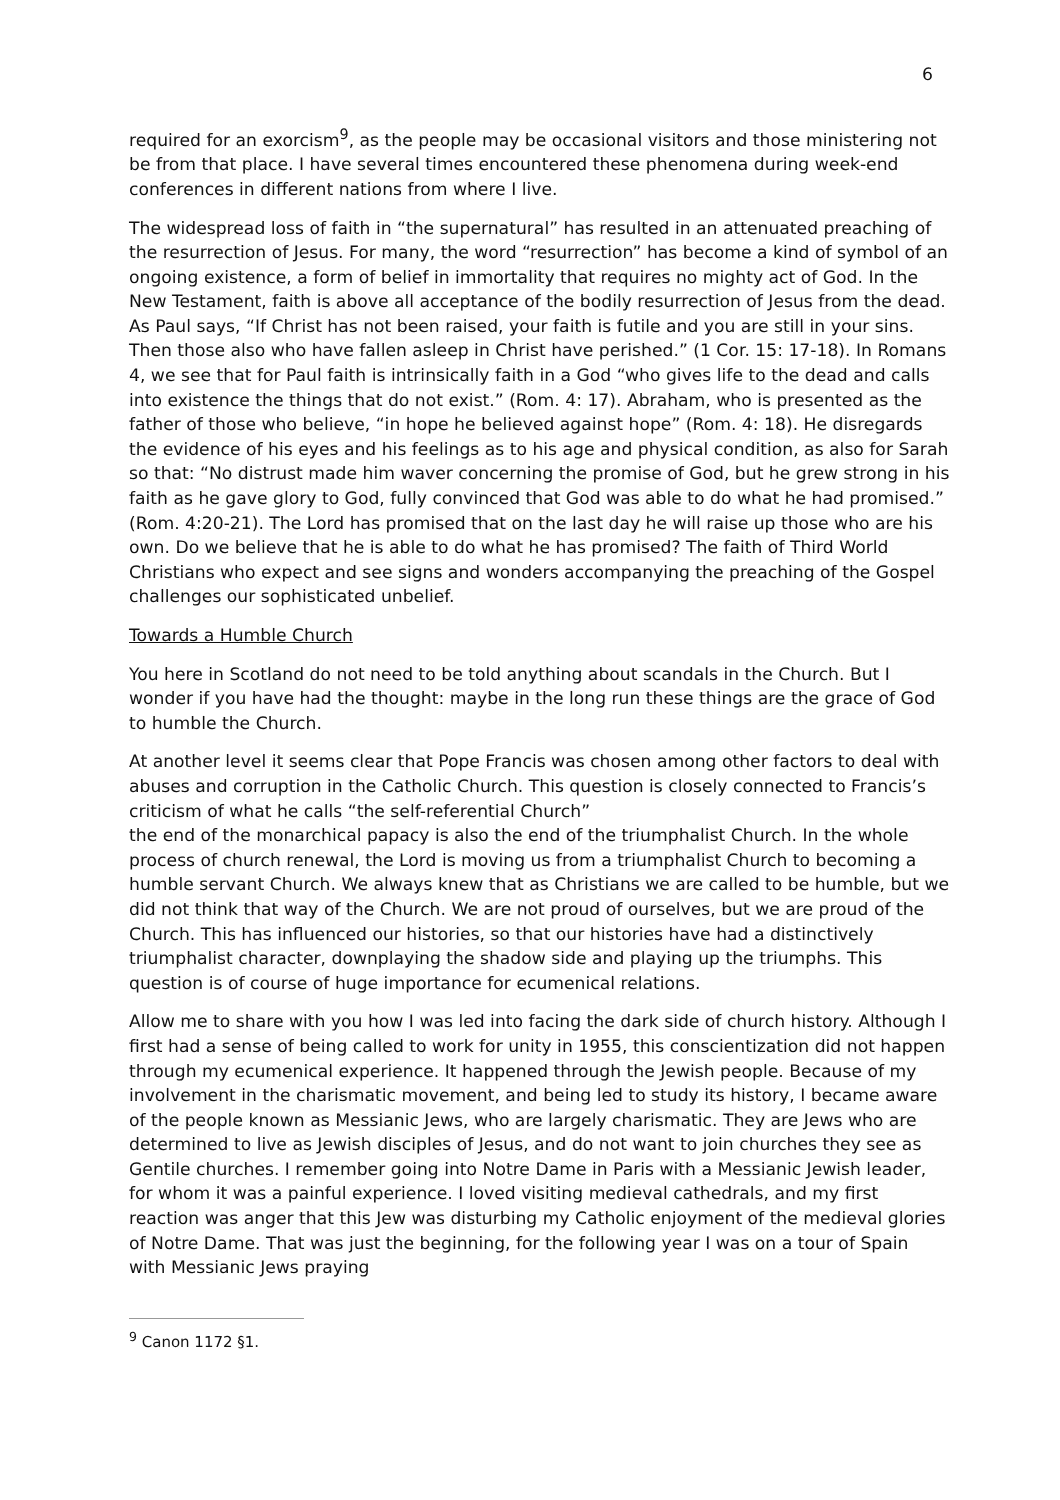6
required for an exorcism<sup>9</sup>, as the people may be occasional visitors and those ministering not be from that place. I have several times encountered these phenomena during week-end conferences in different nations from where I live.
The widespread loss of faith in “the supernatural” has resulted in an attenuated preaching of the resurrection of Jesus. For many, the word “resurrection” has become a kind of symbol of an ongoing existence, a form of belief in immortality that requires no mighty act of God. In the New Testament, faith is above all acceptance of the bodily resurrection of Jesus from the dead. As Paul says, “If Christ has not been raised, your faith is futile and you are still in your sins. Then those also who have fallen asleep in Christ have perished.” (1 Cor. 15: 17-18). In Romans 4, we see that for Paul faith is intrinsically faith in a God “who gives life to the dead and calls into existence the things that do not exist.” (Rom. 4: 17). Abraham, who is presented as the father of those who believe, “in hope he believed against hope” (Rom. 4: 18). He disregards the evidence of his eyes and his feelings as to his age and physical condition, as also for Sarah so that: “No distrust made him waver concerning the promise of God, but he grew strong in his faith as he gave glory to God, fully convinced that God was able to do what he had promised.” (Rom. 4:20-21). The Lord has promised that on the last day he will raise up those who are his own. Do we believe that he is able to do what he has promised? The faith of Third World Christians who expect and see signs and wonders accompanying the preaching of the Gospel challenges our sophisticated unbelief.
Towards a Humble Church
You here in Scotland do not need to be told anything about scandals in the Church. But I wonder if you have had the thought: maybe in the long run these things are the grace of God to humble the Church.
At another level it seems clear that Pope Francis was chosen among other factors to deal with abuses and corruption in the Catholic Church. This question is closely connected to Francis’s criticism of what he calls “the self-referential Church”
the end of the monarchical papacy is also the end of the triumphalist Church. In the whole process of church renewal, the Lord is moving us from a triumphalist Church to becoming a humble servant Church. We always knew that as Christians we are called to be humble, but we did not think that way of the Church. We are not proud of ourselves, but we are proud of the Church. This has influenced our histories, so that our histories have had a distinctively triumphalist character, downplaying the shadow side and playing up the triumphs. This question is of course of huge importance for ecumenical relations.
Allow me to share with you how I was led into facing the dark side of church history. Although I first had a sense of being called to work for unity in 1955, this conscientization did not happen through my ecumenical experience. It happened through the Jewish people. Because of my involvement in the charismatic movement, and being led to study its history, I became aware of the people known as Messianic Jews, who are largely charismatic. They are Jews who are determined to live as Jewish disciples of Jesus, and do not want to join churches they see as Gentile churches. I remember going into Notre Dame in Paris with a Messianic Jewish leader, for whom it was a painful experience. I loved visiting medieval cathedrals, and my first reaction was anger that this Jew was disturbing my Catholic enjoyment of the medieval glories of Notre Dame. That was just the beginning, for the following year I was on a tour of Spain with Messianic Jews praying
<sup>9</sup> Canon 1172 §1.